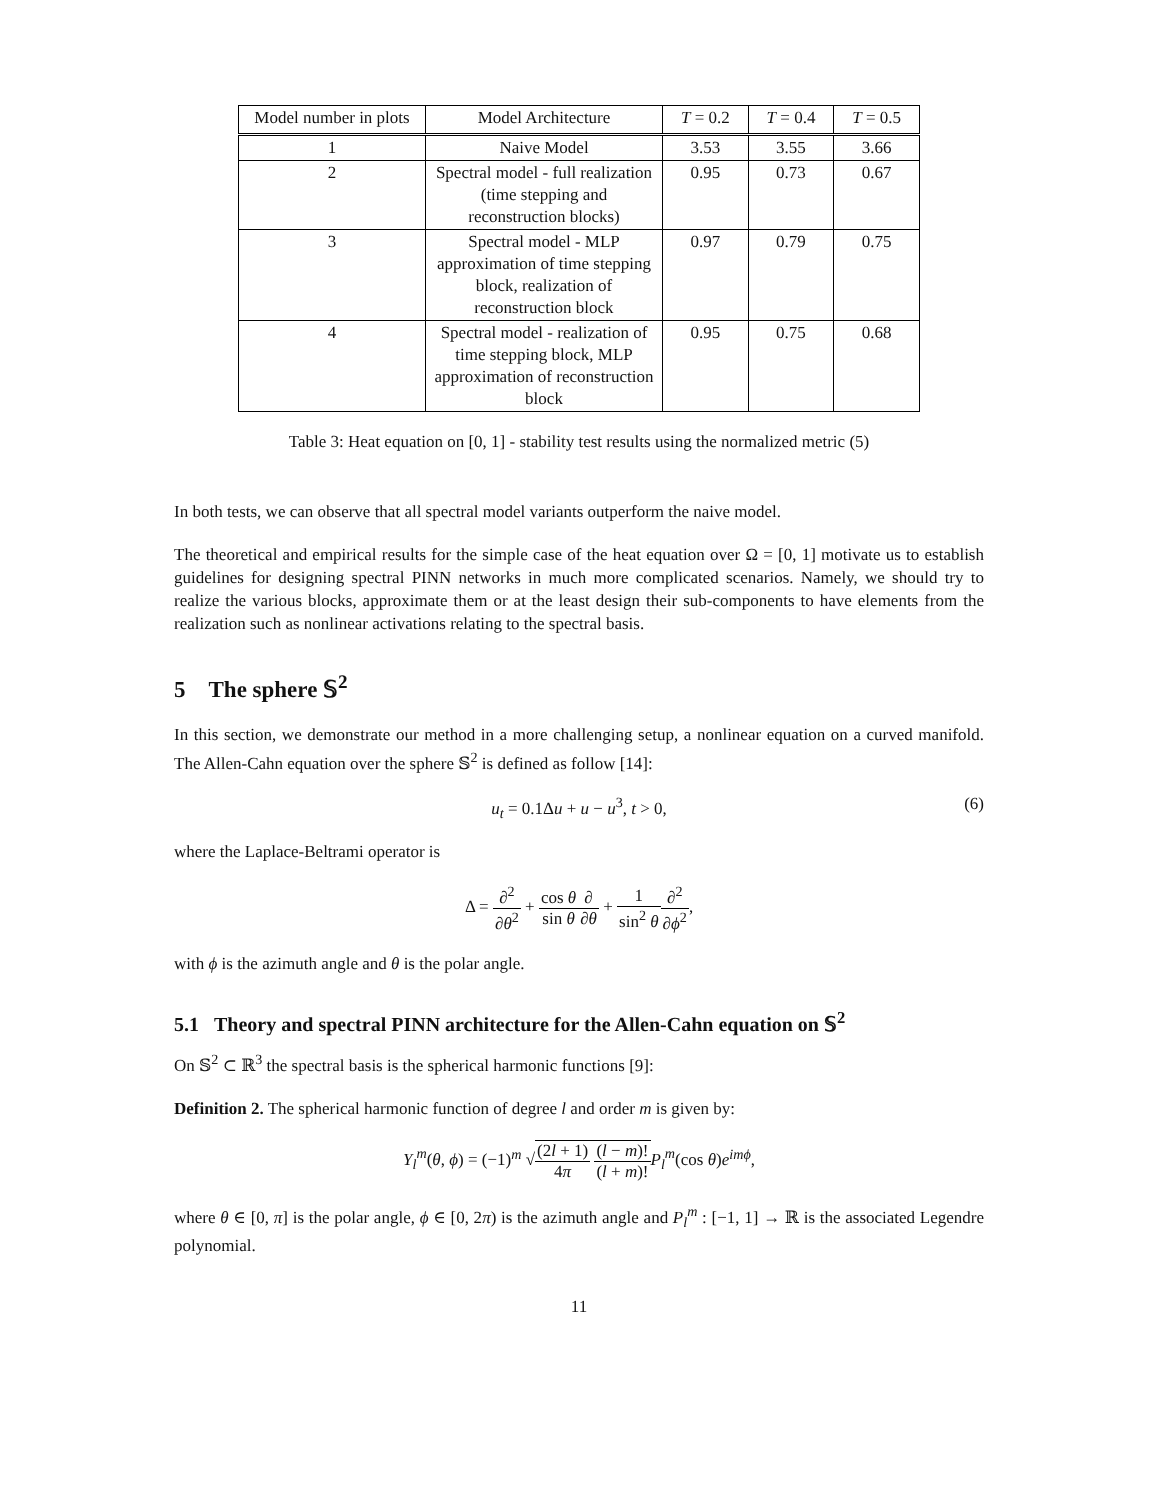| Model number in plots | Model Architecture | T = 0.2 | T = 0.4 | T = 0.5 |
| --- | --- | --- | --- | --- |
| 1 | Naive Model | 3.53 | 3.55 | 3.66 |
| 2 | Spectral model - full realization (time stepping and reconstruction blocks) | 0.95 | 0.73 | 0.67 |
| 3 | Spectral model - MLP approximation of time stepping block, realization of reconstruction block | 0.97 | 0.79 | 0.75 |
| 4 | Spectral model - realization of time stepping block, MLP approximation of reconstruction block | 0.95 | 0.75 | 0.68 |
Table 3: Heat equation on [0, 1] - stability test results using the normalized metric (5)
In both tests, we can observe that all spectral model variants outperform the naive model.
The theoretical and empirical results for the simple case of the heat equation over Ω = [0, 1] motivate us to establish guidelines for designing spectral PINN networks in much more complicated scenarios. Namely, we should try to realize the various blocks, approximate them or at the least design their sub-components to have elements from the realization such as nonlinear activations relating to the spectral basis.
5 The sphere 𝕊<sup>2</sup>
In this section, we demonstrate our method in a more challenging setup, a nonlinear equation on a curved manifold. The Allen-Cahn equation over the sphere 𝕊<sup>2</sup> is defined as follow [14]:
u<sub>t</sub> = 0.1Δu + u − u<sup>3</sup>, t > 0, (6)
where the Laplace-Beltrami operator is
Δ = ∂<sup>2</sup> ∂θ<sup>2</sup> + cos θ sin θ∂ ∂θ + 1 sin<sup>2</sup> θ∂<sup>2</sup> ∂ϕ<sup>2</sup>,
with ϕ is the azimuth angle and θ is the polar angle.
5.1 Theory and spectral PINN architecture for the Allen-Cahn equation on 𝕊<sup>2</sup>
On 𝕊<sup>2</sup> ⊂ ℝ<sup>3</sup> the spectral basis is the spherical harmonic functions [9]:
Definition 2. The spherical harmonic function of degree l and order m is given by:
Y<sub>l</sub><sup>m</sup>(θ, ϕ) = (−1)<sup>m</sup> √(2l + 1) 4π (l − m)! (l + m)!P<sub>l</sub><sup>m</sup>(cos θ)e<sup>imϕ</sup>,
where θ ∈ [0, π] is the polar angle, ϕ ∈ [0, 2π) is the azimuth angle and P<sub>l</sub><sup>m</sup> : [−1, 1] → ℝ is the associated Legendre polynomial.
11